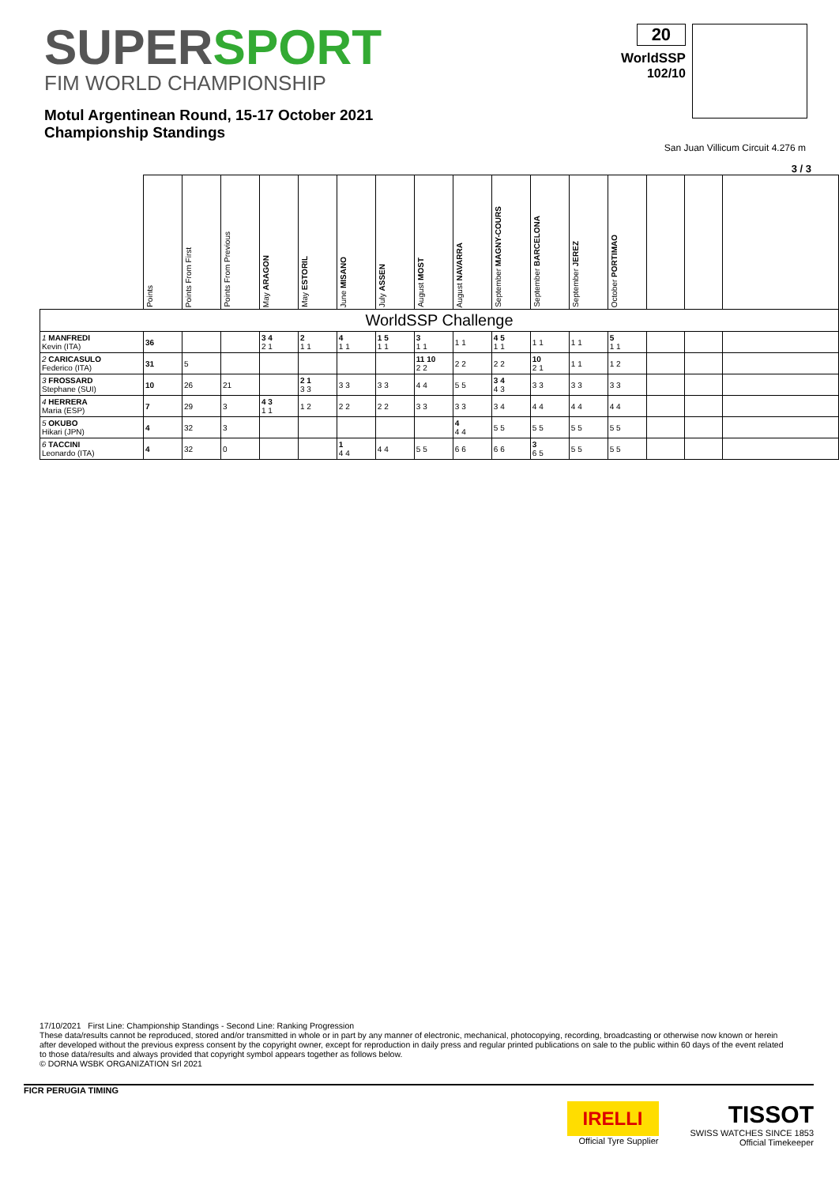SUPERSPORT
FIM WORLD CHAMPIONSHIP
Motul Argentinean Round, 15-17 October 2021
Championship Standings
20
WorldSSP
102/10
San Juan Villicum Circuit 4.276 m
3 / 3
| | Points | Points From First | Points From Previous | May ARAGON | May ESTORIL | June MISANO | July ASSEN | August MOST | August NAVARRA | September MAGNY-COURS | September BARCELONA | September JEREZ | October PORTIMAO | | | |
| --- | --- | --- | --- | --- | --- | --- | --- | --- | --- | --- | --- | --- | --- | --- | --- | --- |
| WorldSSP Challenge | | | | | | | | | | | | | | | | |
| 1 MANFREDI Kevin (ITA) | 36 | | | 3 4 2 1 | 2 1 1 | 4 1 1 | 1 5 1 1 | 3 1 1 | 1 1 | 4 5 1 1 | 1 1 | 1 1 | 5 1 1 | | | |
| 2 CARICASULO Federico (ITA) | 31 | 5 | | | | | | 11 10 2 2 | 2 2 | 2 2 | 10 2 1 | 1 1 | 1 2 | | | |
| 3 FROSSARD Stephane (SUI) | 10 | 26 | 21 | | 2 1 3 3 | 3 3 | 3 3 | 4 4 | 5 5 | 3 4 4 3 | 3 3 | 3 3 | 3 3 | | | |
| 4 HERRERA Maria (ESP) | 7 | 29 | 3 | 4 3 1 1 | 1 2 | 2 2 | 2 2 | 3 3 | 3 3 | 3 4 | 4 4 | 4 4 | 4 4 | | | |
| 5 OKUBO Hikari (JPN) | 4 | 32 | 3 | | | | | | 4 4 4 | 5 5 | 5 5 | 5 5 | 5 5 | | | |
| 6 TACCINI Leonardo (ITA) | 4 | 32 | 0 | | | 1 4 4 | 4 4 | 5 5 | 6 6 | 6 6 | 3 6 5 | 5 5 | 5 5 | | | |
17/10/2021 First Line: Championship Standings - Second Line: Ranking Progression
These data/results cannot be reproduced, stored and/or transmitted in whole or in part by any manner of electronic, mechanical, photocopying, recording, broadcasting or otherwise now known or herein after developed without the previous express consent by the copyright owner, except for reproduction in daily press and regular printed publications on sale to the public within 60 days of the event related to those data/results and always provided that copyright symbol appears together as follows below.
© DORNA WSBK ORGANIZATION Srl 2021
FICR PERUGIA TIMING
IRELLI
Official Tyre Supplier
TISSOT
SWISS WATCHES SINCE 1853
Official Timekeeper